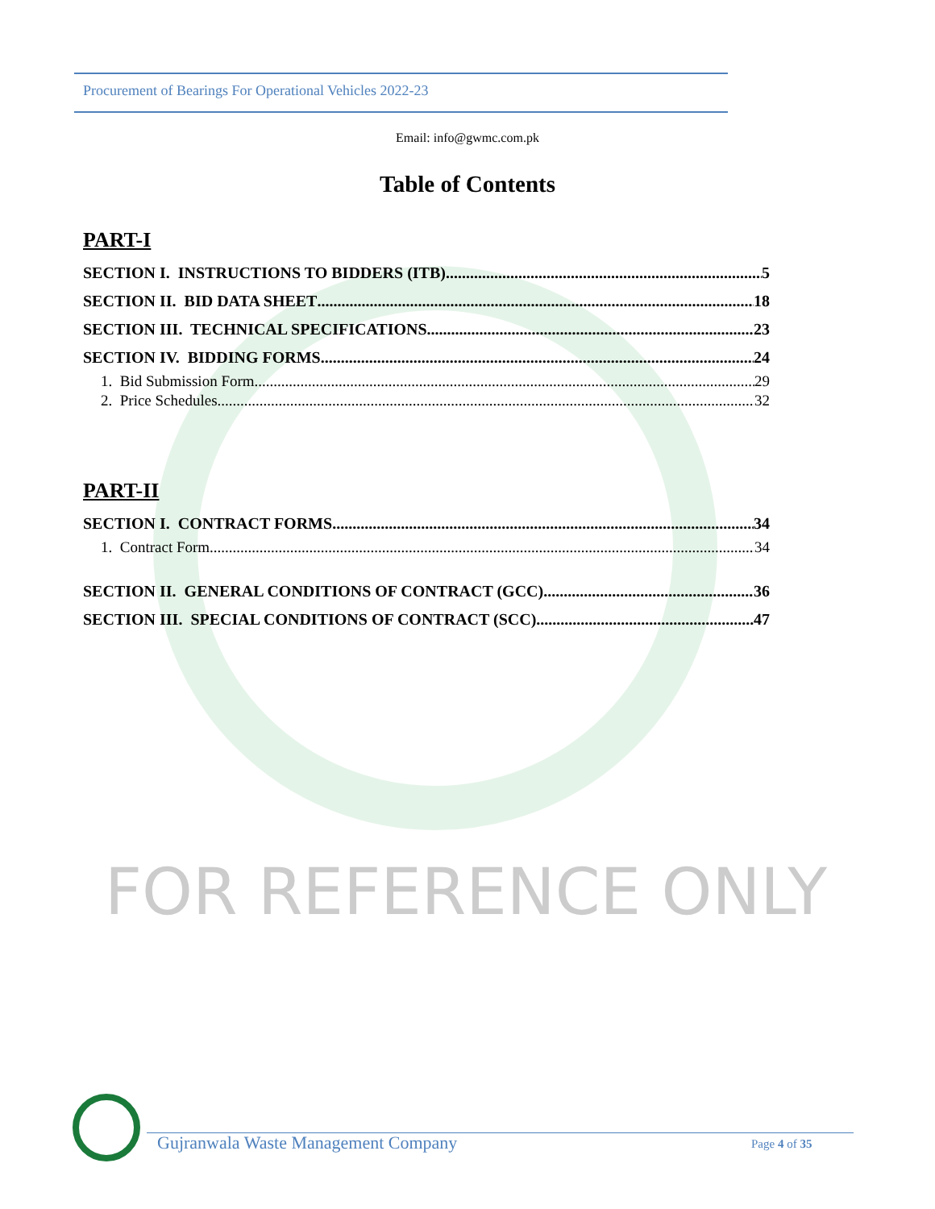Procurement of Bearings For Operational Vehicles 2022-23
Email: info@gwmc.com.pk
Table of Contents
PART-I
SECTION I. INSTRUCTIONS TO BIDDERS (ITB) 5
SECTION II. BID DATA SHEET 18
SECTION III. TECHNICAL SPECIFICATIONS 23
SECTION IV. BIDDING FORMS 24
1. Bid Submission Form 29
2. Price Schedules 32
PART-II
SECTION I. CONTRACT FORMS 34
1. Contract Form 34
SECTION II. GENERAL CONDITIONS OF CONTRACT (GCC) 36
SECTION III. SPECIAL CONDITIONS OF CONTRACT (SCC) 47
FOR REFERENCE ONLY
Gujranwala Waste Management Company
Page 4 of 35